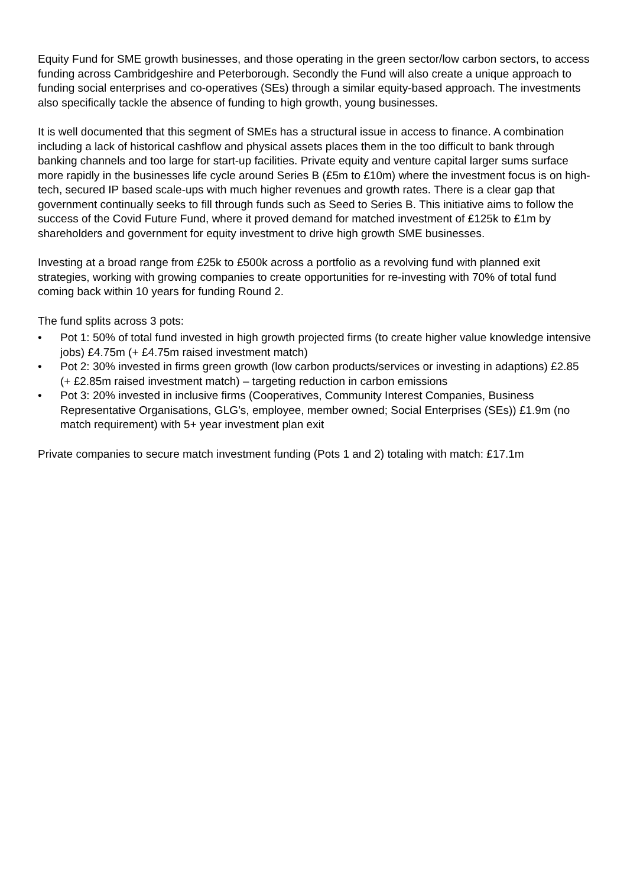Equity Fund for SME growth businesses, and those operating in the green sector/low carbon sectors, to access funding across Cambridgeshire and Peterborough. Secondly the Fund will also create a unique approach to funding social enterprises and co-operatives (SEs) through a similar equity-based approach. The investments also specifically tackle the absence of funding to high growth, young businesses.
It is well documented that this segment of SMEs has a structural issue in access to finance. A combination including a lack of historical cashflow and physical assets places them in the too difficult to bank through banking channels and too large for start-up facilities. Private equity and venture capital larger sums surface more rapidly in the businesses life cycle around Series B (£5m to £10m) where the investment focus is on high-tech, secured IP based scale-ups with much higher revenues and growth rates. There is a clear gap that government continually seeks to fill through funds such as Seed to Series B. This initiative aims to follow the success of the Covid Future Fund, where it proved demand for matched investment of £125k to £1m by shareholders and government for equity investment to drive high growth SME businesses.
Investing at a broad range from £25k to £500k across a portfolio as a revolving fund with planned exit strategies, working with growing companies to create opportunities for re-investing with 70% of total fund coming back within 10 years for funding Round 2.
The fund splits across 3 pots:
• Pot 1: 50% of total fund invested in high growth projected firms (to create higher value knowledge intensive jobs) £4.75m (+ £4.75m raised investment match)
• Pot 2: 30% invested in firms green growth (low carbon products/services or investing in adaptions) £2.85 (+ £2.85m raised investment match) – targeting reduction in carbon emissions
• Pot 3: 20% invested in inclusive firms (Cooperatives, Community Interest Companies, Business Representative Organisations, GLG’s, employee, member owned; Social Enterprises (SEs)) £1.9m (no match requirement) with 5+ year investment plan exit
Private companies to secure match investment funding (Pots 1 and 2) totaling with match: £17.1m